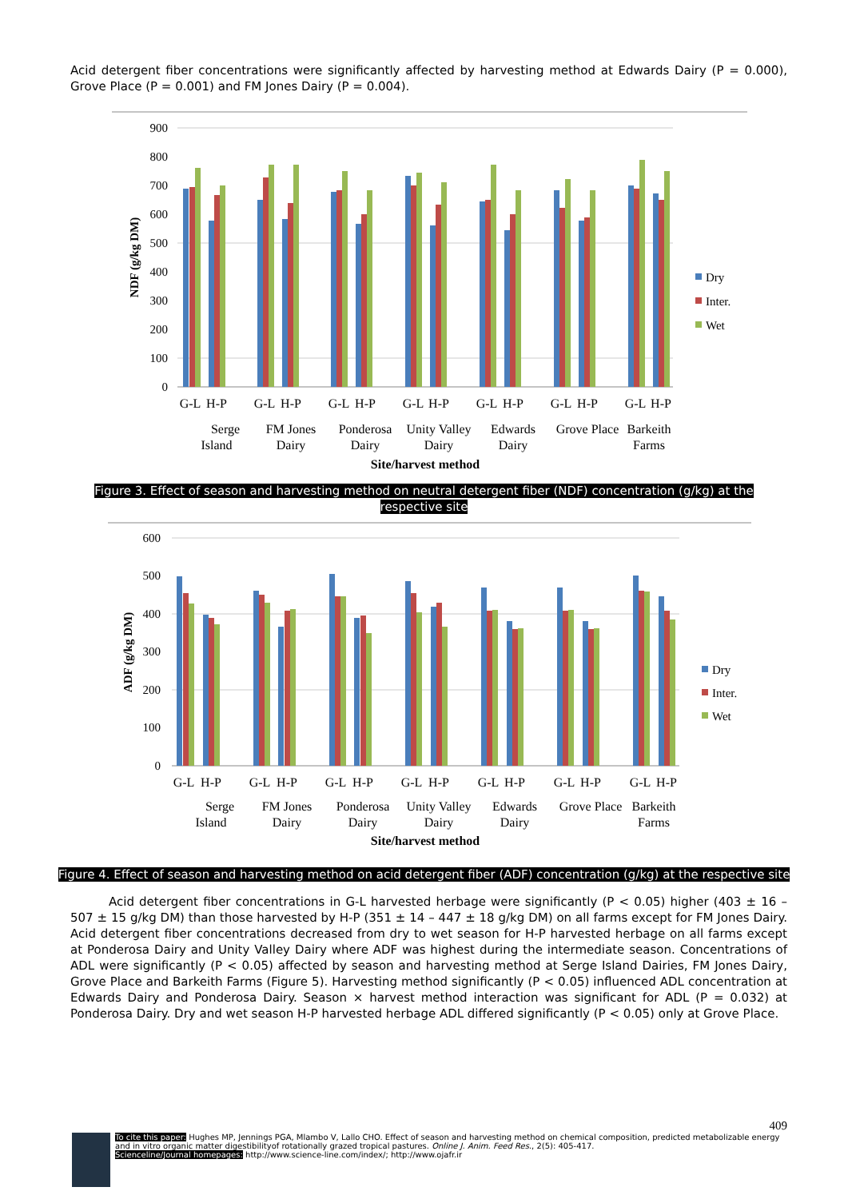Acid detergent fiber concentrations were significantly affected by harvesting method at Edwards Dairy (P = 0.000), Grove Place (P = 0.001) and FM Jones Dairy (P = 0.004).
900
800
700
600
500
400
300
200
100
0
NDF (g/kg DM)
Dry
Inter.
Wet
G-L
H-P
G-L
H-P
G-L
H-P
G-L
H-P
G-L
H-P
G-L
H-P
G-L
H-P
Serge
Island
FM Jones
Dairy
Ponderosa
Dairy
Unity Valley
Dairy
Edwards
Dairy
Grove Place
Barkeith
Farms
Site/harvest method
Figure 3. Effect of season and harvesting method on neutral detergent fiber (NDF) concentration (g/kg) at the respective site
600
500
400
300
200
100
0
ADF (g/kg DM)
Dry
Inter.
Wet
G-L
H-P
G-L
H-P
G-L
H-P
G-L
H-P
G-L
H-P
G-L
H-P
G-L
H-P
Serge
Island
FM Jones
Dairy
Ponderosa
Dairy
Unity Valley
Dairy
Edwards
Dairy
Grove Place
Barkeith
Farms
Site/harvest method
Figure 4. Effect of season and harvesting method on acid detergent fiber (ADF) concentration (g/kg) at the respective site
Acid detergent fiber concentrations in G-L harvested herbage were significantly (P < 0.05) higher (403 ± 16 – 507 ± 15 g/kg DM) than those harvested by H-P (351 ± 14 – 447 ± 18 g/kg DM) on all farms except for FM Jones Dairy. Acid detergent fiber concentrations decreased from dry to wet season for H-P harvested herbage on all farms except at Ponderosa Dairy and Unity Valley Dairy where ADF was highest during the intermediate season. Concentrations of ADL were significantly (P < 0.05) affected by season and harvesting method at Serge Island Dairies, FM Jones Dairy, Grove Place and Barkeith Farms (Figure 5). Harvesting method significantly (P < 0.05) influenced ADL concentration at Edwards Dairy and Ponderosa Dairy. Season × harvest method interaction was significant for ADL (P = 0.032) at Ponderosa Dairy. Dry and wet season H-P harvested herbage ADL differed significantly (P < 0.05) only at Grove Place.
409
To cite this paper: Hughes MP, Jennings PGA, Mlambo V, Lallo CHO. Effect of season and harvesting method on chemical composition, predicted metabolizable energy and in vitro organic matter digestibilityof rotationally grazed tropical pastures. Online J. Anim. Feed Res., 2(5): 405-417.
Scienceline/Journal homepages: http://www.science-line.com/index/; http://www.ojafr.ir